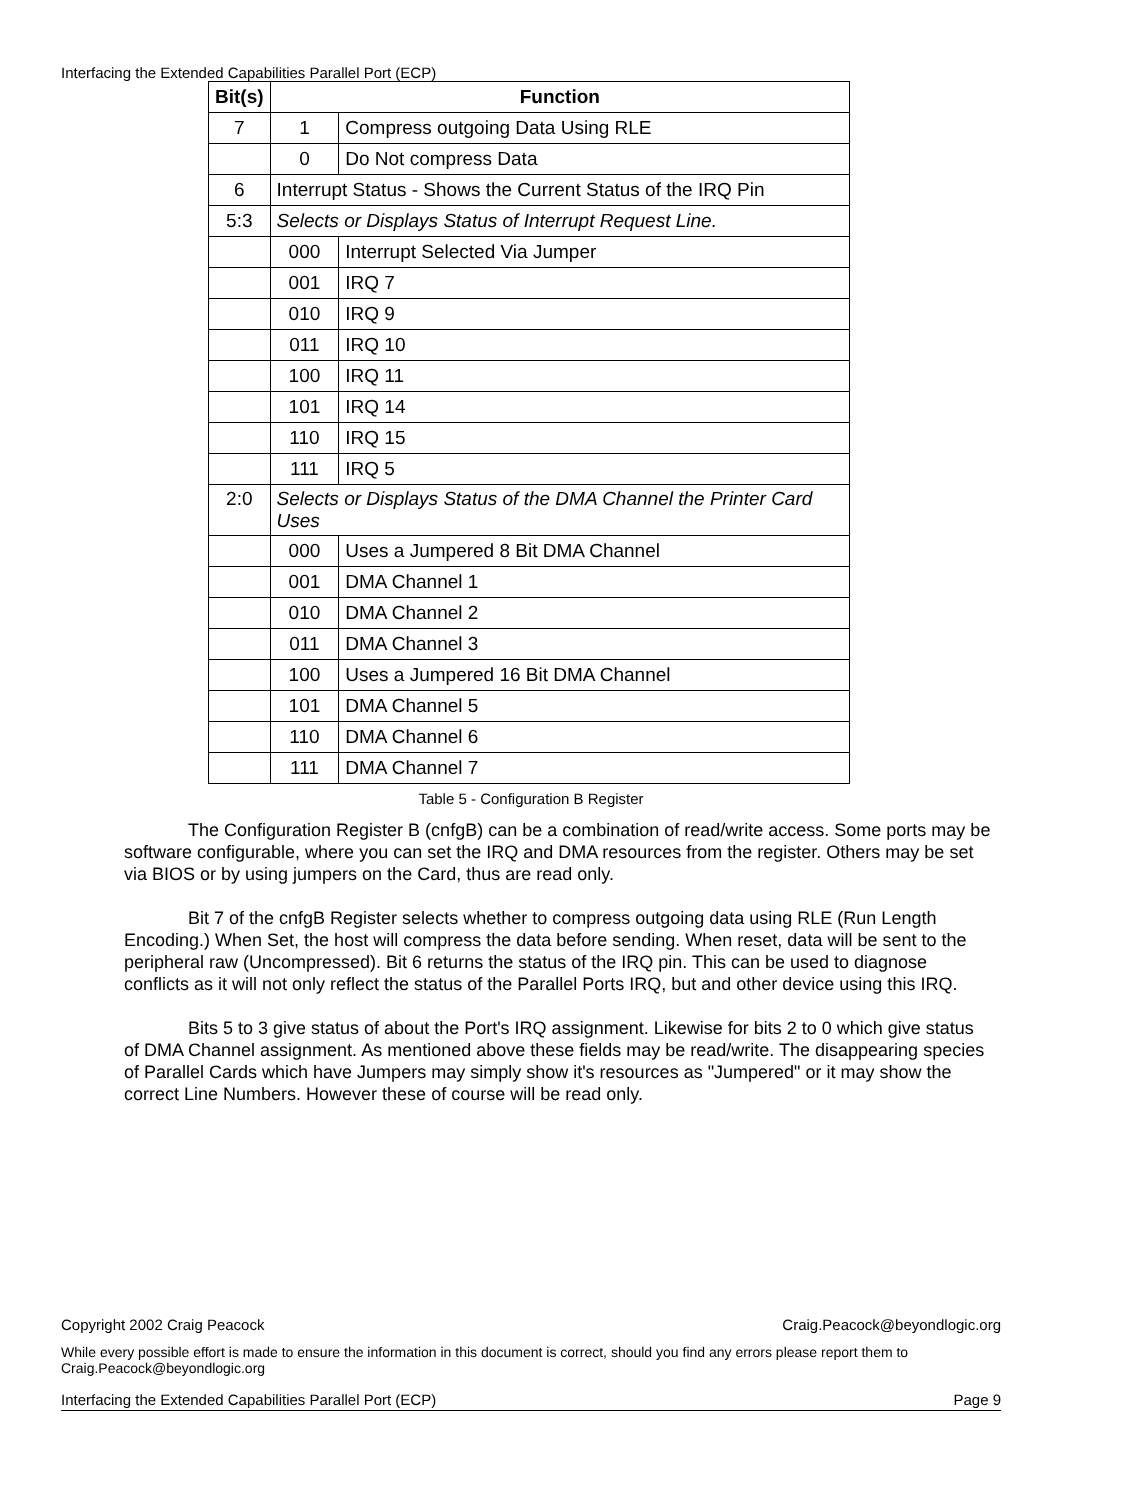Interfacing the Extended Capabilities Parallel Port (ECP)
| Bit(s) | Function | |
| --- | --- | --- |
| 7 | 1 | Compress outgoing Data Using RLE |
| | 0 | Do Not compress Data |
| 6 | Interrupt Status - Shows the Current Status of the IRQ Pin | |
| 5:3 | Selects or Displays Status of Interrupt Request Line. | |
| | 000 | Interrupt Selected Via Jumper |
| | 001 | IRQ 7 |
| | 010 | IRQ 9 |
| | 011 | IRQ 10 |
| | 100 | IRQ 11 |
| | 101 | IRQ 14 |
| | 110 | IRQ 15 |
| | 111 | IRQ 5 |
| 2:0 | Selects or Displays Status of the DMA Channel the Printer Card Uses | |
| | 000 | Uses a Jumpered 8 Bit DMA Channel |
| | 001 | DMA Channel 1 |
| | 010 | DMA Channel 2 |
| | 011 | DMA Channel 3 |
| | 100 | Uses a Jumpered 16 Bit DMA Channel |
| | 101 | DMA Channel 5 |
| | 110 | DMA Channel 6 |
| | 111 | DMA Channel 7 |
Table 5 - Configuration B Register
The Configuration Register B (cnfgB) can be a combination of read/write access. Some ports may be software configurable, where you can set the IRQ and DMA resources from the register. Others may be set via BIOS or by using jumpers on the Card, thus are read only.
Bit 7 of the cnfgB Register selects whether to compress outgoing data using RLE (Run Length Encoding.) When Set, the host will compress the data before sending. When reset, data will be sent to the peripheral raw (Uncompressed). Bit 6 returns the status of the IRQ pin. This can be used to diagnose conflicts as it will not only reflect the status of the Parallel Ports IRQ, but and other device using this IRQ.
Bits 5 to 3 give status of about the Port's IRQ assignment. Likewise for bits 2 to 0 which give status of DMA Channel assignment. As mentioned above these fields may be read/write. The disappearing species of Parallel Cards which have Jumpers may simply show it's resources as "Jumpered" or it may show the correct Line Numbers. However these of course will be read only.
Copyright 2002 Craig Peacock Craig.Peacock@beyondlogic.org
While every possible effort is made to ensure the information in this document is correct, should you find any errors please report them to Craig.Peacock@beyondlogic.org
Interfacing the Extended Capabilities Parallel Port (ECP) Page 9